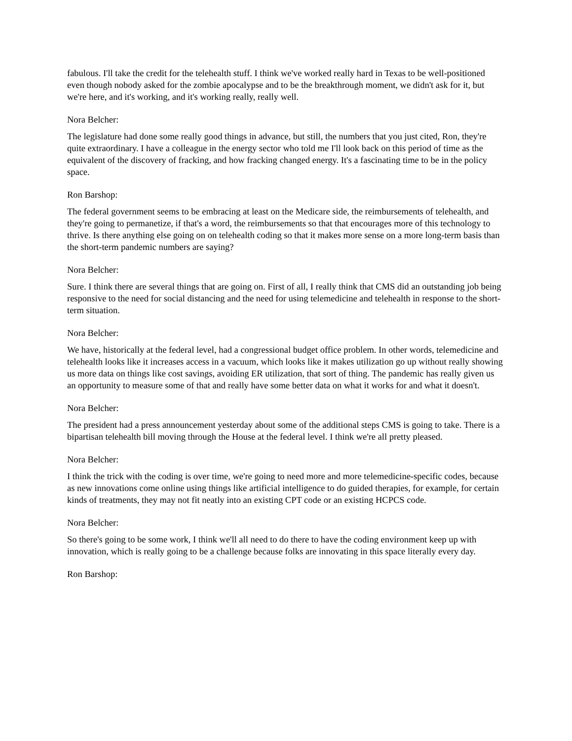fabulous. I'll take the credit for the telehealth stuff. I think we've worked really hard in Texas to be well-positioned even though nobody asked for the zombie apocalypse and to be the breakthrough moment, we didn't ask for it, but we're here, and it's working, and it's working really, really well.
Nora Belcher:
The legislature had done some really good things in advance, but still, the numbers that you just cited, Ron, they're quite extraordinary. I have a colleague in the energy sector who told me I'll look back on this period of time as the equivalent of the discovery of fracking, and how fracking changed energy. It's a fascinating time to be in the policy space.
Ron Barshop:
The federal government seems to be embracing at least on the Medicare side, the reimbursements of telehealth, and they're going to permanetize, if that's a word, the reimbursements so that that encourages more of this technology to thrive. Is there anything else going on on telehealth coding so that it makes more sense on a more long-term basis than the short-term pandemic numbers are saying?
Nora Belcher:
Sure. I think there are several things that are going on. First of all, I really think that CMS did an outstanding job being responsive to the need for social distancing and the need for using telemedicine and telehealth in response to the short-term situation.
Nora Belcher:
We have, historically at the federal level, had a congressional budget office problem. In other words, telemedicine and telehealth looks like it increases access in a vacuum, which looks like it makes utilization go up without really showing us more data on things like cost savings, avoiding ER utilization, that sort of thing. The pandemic has really given us an opportunity to measure some of that and really have some better data on what it works for and what it doesn't.
Nora Belcher:
The president had a press announcement yesterday about some of the additional steps CMS is going to take. There is a bipartisan telehealth bill moving through the House at the federal level. I think we're all pretty pleased.
Nora Belcher:
I think the trick with the coding is over time, we're going to need more and more telemedicine-specific codes, because as new innovations come online using things like artificial intelligence to do guided therapies, for example, for certain kinds of treatments, they may not fit neatly into an existing CPT code or an existing HCPCS code.
Nora Belcher:
So there's going to be some work, I think we'll all need to do there to have the coding environment keep up with innovation, which is really going to be a challenge because folks are innovating in this space literally every day.
Ron Barshop: